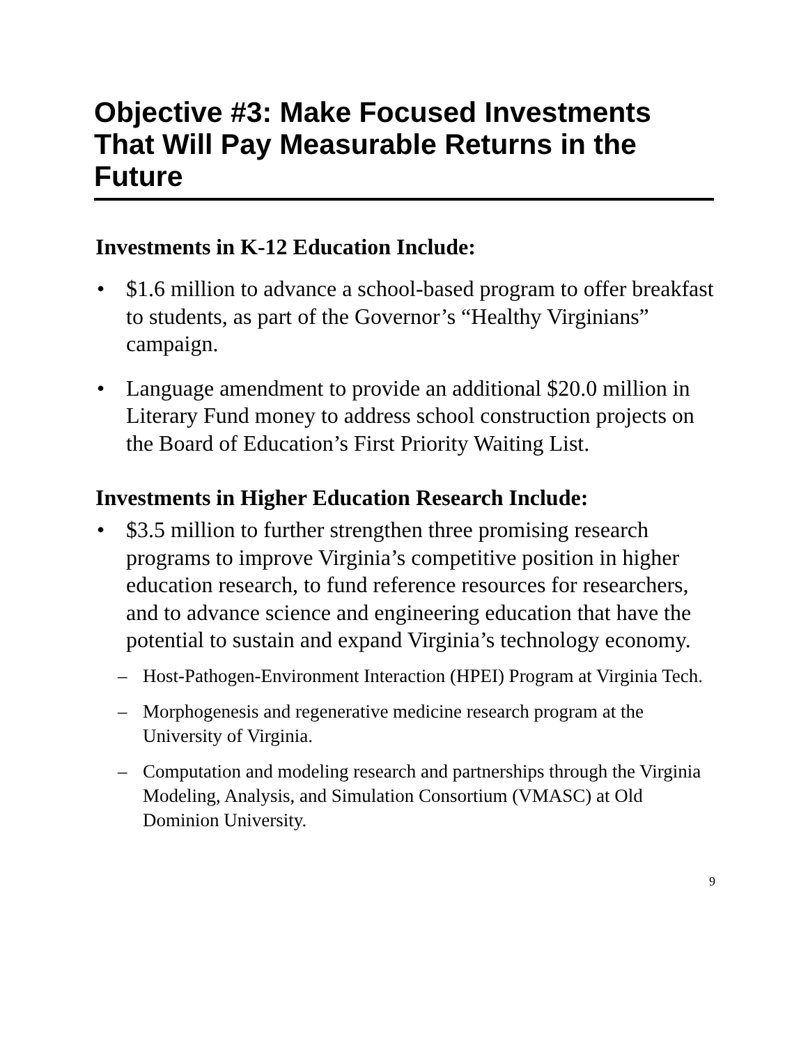Objective #3: Make Focused Investments That Will Pay Measurable Returns in the Future
Investments in K-12 Education Include:
• $1.6 million to advance a school-based program to offer breakfast to students, as part of the Governor’s “Healthy Virginians” campaign.
• Language amendment to provide an additional $20.0 million in Literary Fund money to address school construction projects on the Board of Education’s First Priority Waiting List.
Investments in Higher Education Research Include:
• $3.5 million to further strengthen three promising research programs to improve Virginia’s competitive position in higher education research, to fund reference resources for researchers, and to advance science and engineering education that have the potential to sustain and expand Virginia’s technology economy.
– Host-Pathogen-Environment Interaction (HPEI) Program at Virginia Tech.
– Morphogenesis and regenerative medicine research program at the University of Virginia.
– Computation and modeling research and partnerships through the Virginia Modeling, Analysis, and Simulation Consortium (VMASC) at Old Dominion University.
9